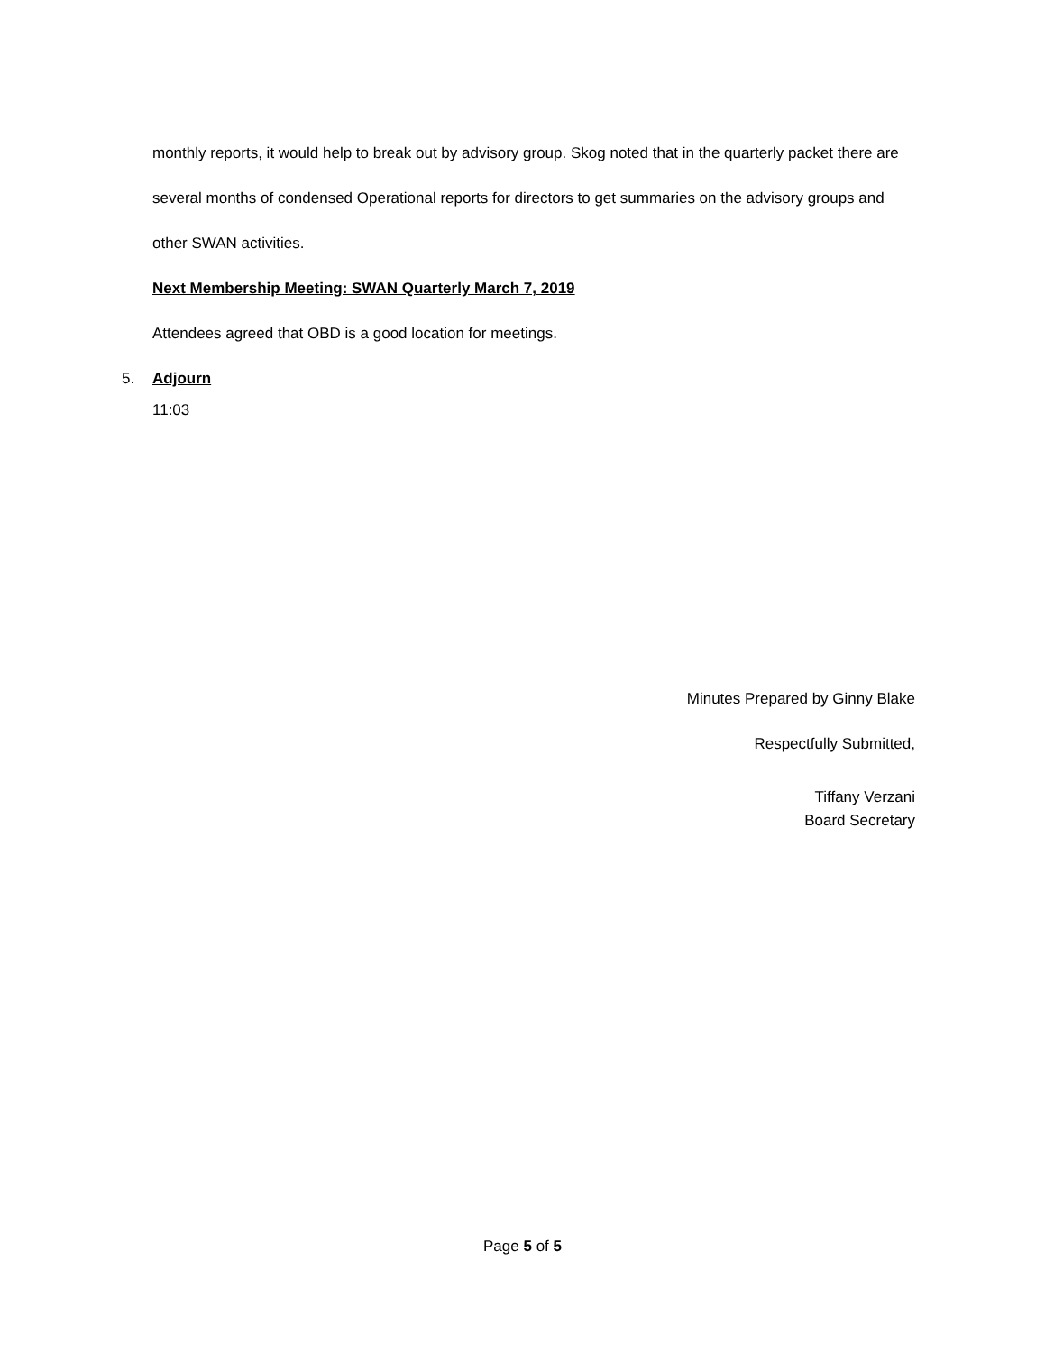monthly reports, it would help to break out by advisory group. Skog noted that in the quarterly packet there are several months of condensed Operational reports for directors to get summaries on the advisory groups and other SWAN activities.
Next Membership Meeting: SWAN Quarterly March 7, 2019
Attendees agreed that OBD is a good location for meetings.
5.
Adjourn
11:03
Minutes Prepared by Ginny Blake
Respectfully Submitted,
Tiffany Verzani
Board Secretary
Page 5 of 5